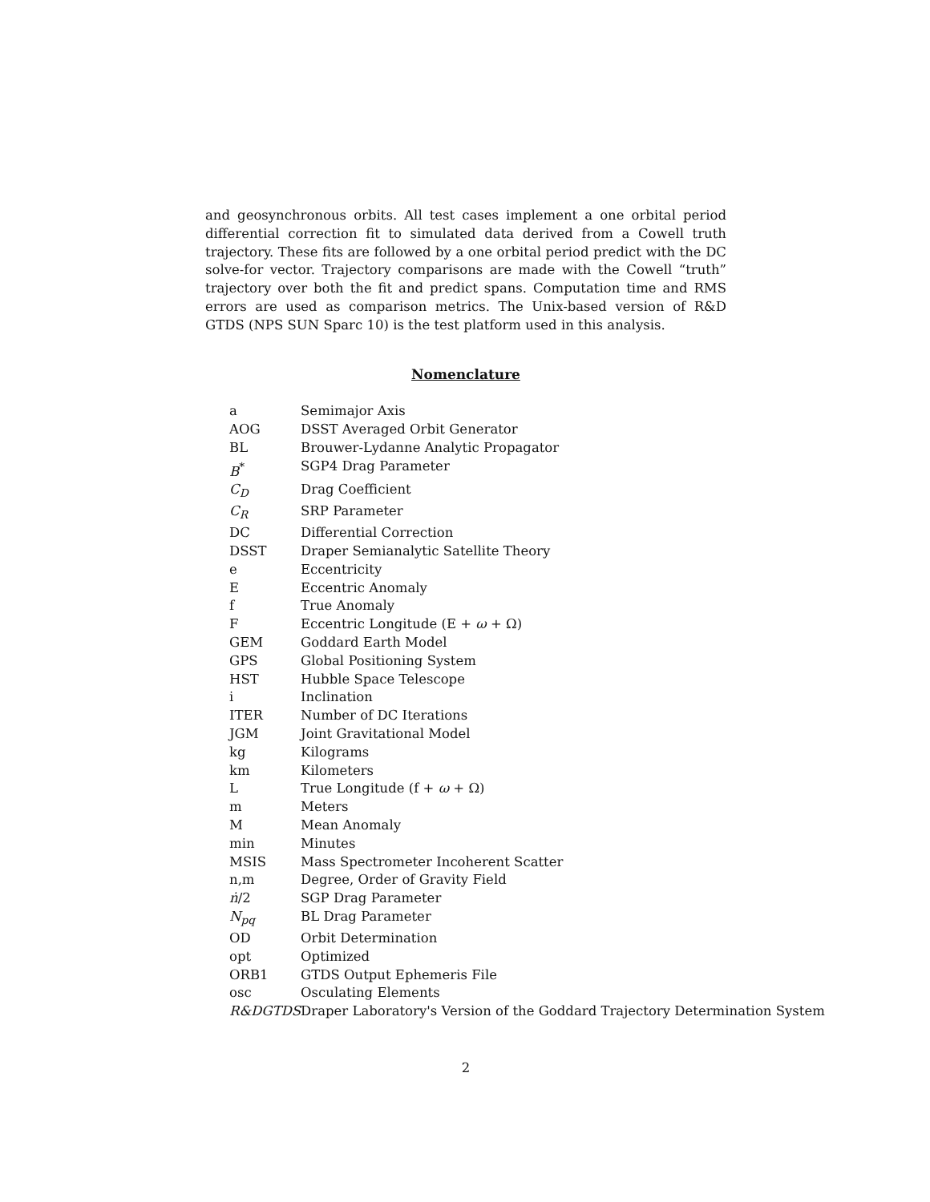and geosynchronous orbits. All test cases implement a one orbital period differential correction fit to simulated data derived from a Cowell truth trajectory. These fits are followed by a one orbital period predict with the DC solve-for vector. Trajectory comparisons are made with the Cowell “truth” trajectory over both the fit and predict spans. Computation time and RMS errors are used as comparison metrics. The Unix-based version of R&D GTDS (NPS SUN Sparc 10) is the test platform used in this analysis.
Nomenclature
| a | Semimajor Axis |
| AOG | DSST Averaged Orbit Generator |
| BL | Brouwer-Lydanne Analytic Propagator |
| B<sup>*</sup> | SGP4 Drag Parameter |
| C<sub>D</sub> | Drag Coefficient |
| C<sub>R</sub> | SRP Parameter |
| DC | Differential Correction |
| DSST | Draper Semianalytic Satellite Theory |
| e | Eccentricity |
| E | Eccentric Anomaly |
| f | True Anomaly |
| F | Eccentric Longitude (E + ω + Ω) |
| GEM | Goddard Earth Model |
| GPS | Global Positioning System |
| HST | Hubble Space Telescope |
| i | Inclination |
| ITER | Number of DC Iterations |
| JGM | Joint Gravitational Model |
| kg | Kilograms |
| km | Kilometers |
| L | True Longitude (f + ω + Ω) |
| m | Meters |
| M | Mean Anomaly |
| min | Minutes |
| MSIS | Mass Spectrometer Incoherent Scatter |
| n,m | Degree, Order of Gravity Field |
| ṅ /2 | SGP Drag Parameter |
| N<sub>pq</sub> | BL Drag Parameter |
| OD | Orbit Determination |
| opt | Optimized |
| ORB1 | GTDS Output Ephemeris File |
| osc | Osculating Elements |
| R&DGTDS | Draper Laboratory's Version of the Goddard Trajectory Determination System |
2